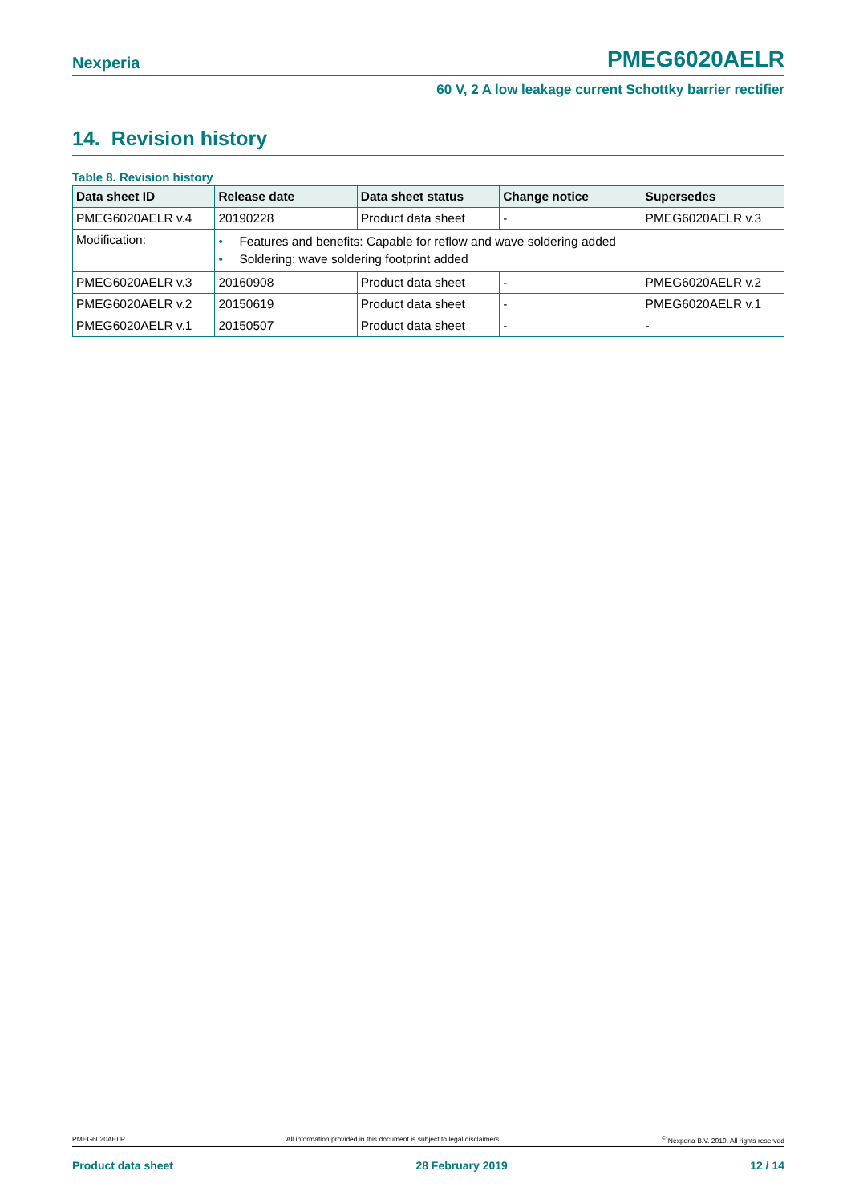Nexperia PMEG6020AELR
60 V, 2 A low leakage current Schottky barrier rectifier
14. Revision history
Table 8. Revision history
| Data sheet ID | Release date | Data sheet status | Change notice | Supersedes |
| --- | --- | --- | --- | --- |
| PMEG6020AELR v.4 | 20190228 | Product data sheet | - | PMEG6020AELR v.3 |
| Modification: | • Features and benefits: Capable for reflow and wave soldering added • Soldering: wave soldering footprint added | | | |
| PMEG6020AELR v.3 | 20160908 | Product data sheet | - | PMEG6020AELR v.2 |
| PMEG6020AELR v.2 | 20150619 | Product data sheet | - | PMEG6020AELR v.1 |
| PMEG6020AELR v.1 | 20150507 | Product data sheet | - | - |
PMEG6020AELR All information provided in this document is subject to legal disclaimers.<sup>©</sup> Nexperia B.V. 2019. All rights reserved
Product data sheet 28 February 2019 12 / 14